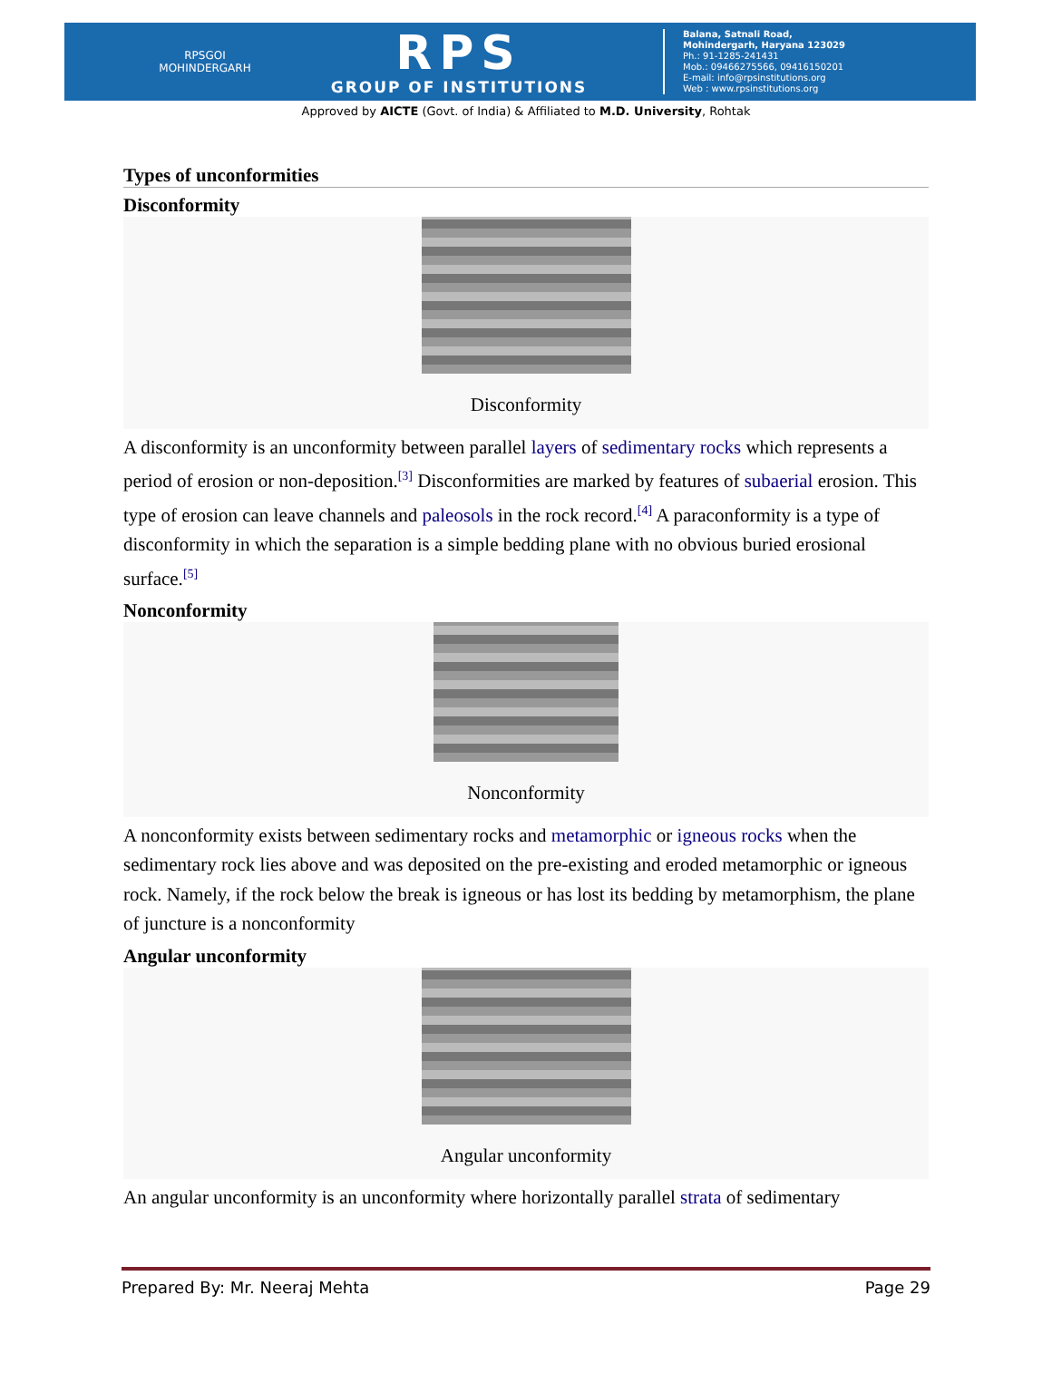RPSGOI
MOHINDERGARH
RPS
GROUP OF INSTITUTIONS
Balana, Satnali Road,
Mohindergarh, Haryana 123029
Ph.: 91-1285-241431
Mob.: 09466275566, 09416150201
E-mail: info@rpsinstitutions.org
Web : www.rpsinstitutions.org
Approved by AICTE (Govt. of India) & Affiliated to M.D. University, Rohtak
Types of unconformities
Disconformity
Disconformity
A disconformity is an unconformity between parallel layers of sedimentary rocks which represents a period of erosion or non-deposition.<sup>[3]</sup> Disconformities are marked by features of subaerial erosion. This type of erosion can leave channels and paleosols in the rock record.<sup>[4]</sup> A paraconformity is a type of disconformity in which the separation is a simple bedding plane with no obvious buried erosional surface.<sup>[5]</sup>
Nonconformity
Nonconformity
A nonconformity exists between sedimentary rocks and metamorphic or igneous rocks when the sedimentary rock lies above and was deposited on the pre-existing and eroded metamorphic or igneous rock. Namely, if the rock below the break is igneous or has lost its bedding by metamorphism, the plane of juncture is a nonconformity
Angular unconformity
Angular unconformity
An angular unconformity is an unconformity where horizontally parallel strata of sedimentary
Prepared By: Mr. Neeraj Mehta Page 29